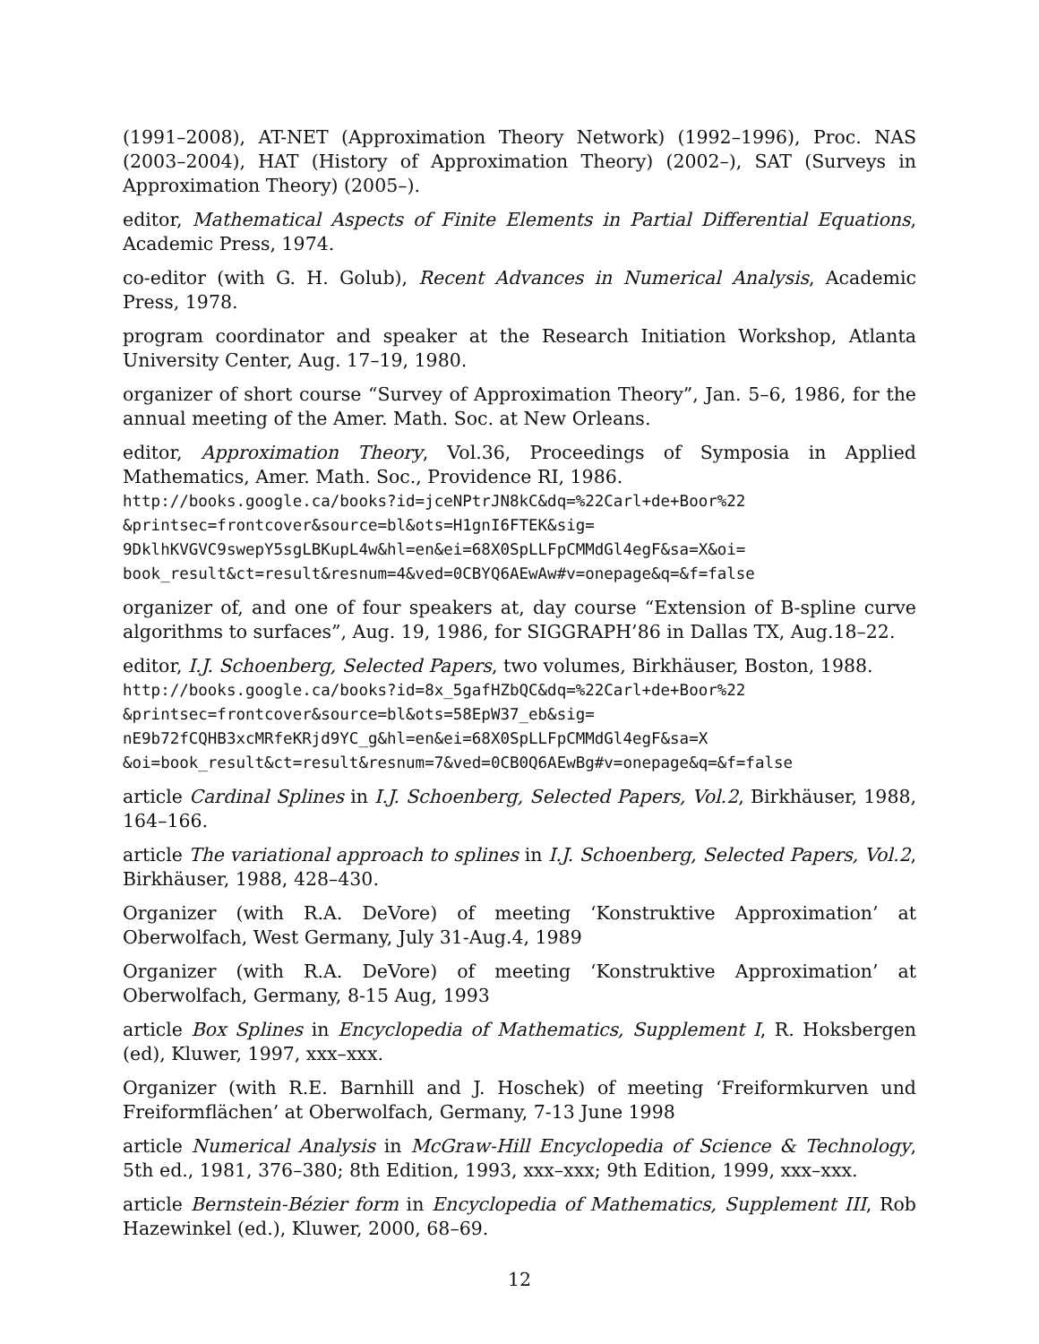(1991–2008), AT-NET (Approximation Theory Network) (1992–1996), Proc. NAS (2003–2004), HAT (History of Approximation Theory) (2002–), SAT (Surveys in Approximation Theory) (2005–).
editor, Mathematical Aspects of Finite Elements in Partial Differential Equations, Academic Press, 1974.
co-editor (with G. H. Golub), Recent Advances in Numerical Analysis, Academic Press, 1978.
program coordinator and speaker at the Research Initiation Workshop, Atlanta University Center, Aug. 17–19, 1980.
organizer of short course “Survey of Approximation Theory”, Jan. 5–6, 1986, for the annual meeting of the Amer. Math. Soc. at New Orleans.
editor, Approximation Theory, Vol.36, Proceedings of Symposia in Applied Mathematics, Amer. Math. Soc., Providence RI, 1986.
http://books.google.ca/books?id=jceNPtrJN8kC&dq=%22Carl+de+Boor%22
&printsec=frontcover&source=bl&ots=H1gnI6FTEK&sig=
9DklhKVGVC9swepY5sgLBKupL4w&hl=en&ei=68X0SpLLFpCMMdGl4egF&sa=X&oi=
book_result&ct=result&resnum=4&ved=0CBYQ6AEwAw#v=onepage&q=&f=false
organizer of, and one of four speakers at, day course “Extension of B-spline curve algorithms to surfaces”, Aug. 19, 1986, for SIGGRAPH’86 in Dallas TX, Aug.18–22.
editor, I.J. Schoenberg, Selected Papers, two volumes, Birkhäuser, Boston, 1988.
http://books.google.ca/books?id=8x_5gafHZbQC&dq=%22Carl+de+Boor%22
&printsec=frontcover&source=bl&ots=58EpW37_eb&sig=
nE9b72fCQHB3xcMRfeKRjd9YC_g&hl=en&ei=68X0SpLLFpCMMdGl4egF&sa=X
&oi=book_result&ct=result&resnum=7&ved=0CB0Q6AEwBg#v=onepage&q=&f=false
article Cardinal Splines in I.J. Schoenberg, Selected Papers, Vol.2, Birkhäuser, 1988, 164–166.
article The variational approach to splines in I.J. Schoenberg, Selected Papers, Vol.2, Birkhäuser, 1988, 428–430.
Organizer (with R.A. DeVore) of meeting ‘Konstruktive Approximation’ at Oberwolfach, West Germany, July 31-Aug.4, 1989
Organizer (with R.A. DeVore) of meeting ‘Konstruktive Approximation’ at Oberwolfach, Germany, 8-15 Aug, 1993
article Box Splines in Encyclopedia of Mathematics, Supplement I, R. Hoksbergen (ed), Kluwer, 1997, xxx–xxx.
Organizer (with R.E. Barnhill and J. Hoschek) of meeting ‘Freiformkurven und Freiformflächen’ at Oberwolfach, Germany, 7-13 June 1998
article Numerical Analysis in McGraw-Hill Encyclopedia of Science & Technology, 5th ed., 1981, 376–380; 8th Edition, 1993, xxx–xxx; 9th Edition, 1999, xxx–xxx.
article Bernstein-Bézier form in Encyclopedia of Mathematics, Supplement III, Rob Hazewinkel (ed.), Kluwer, 2000, 68–69.
12